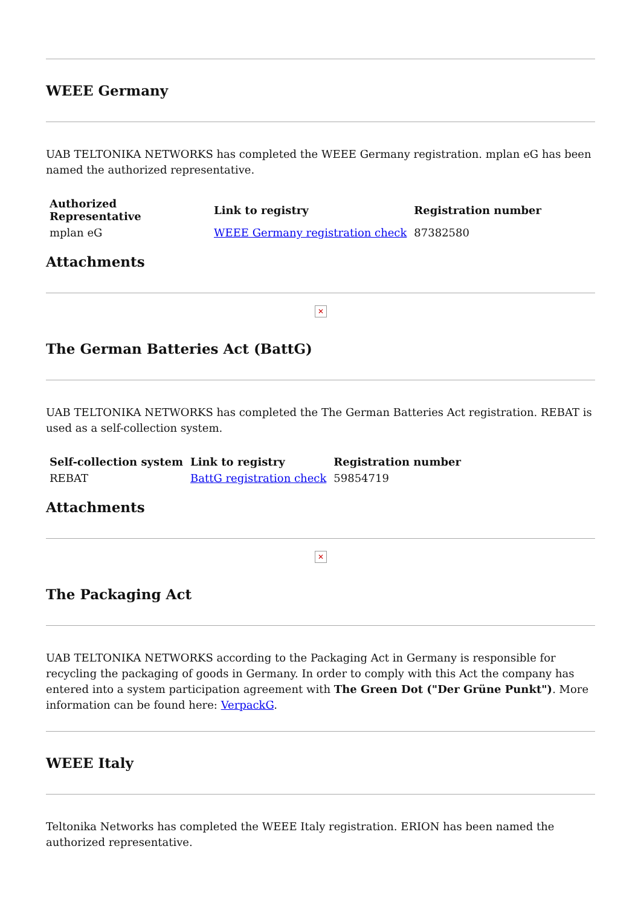WEEE Germany
UAB TELTONIKA NETWORKS has completed the WEEE Germany registration. mplan eG has been named the authorized representative.
| Authorized Representative | Link to registry | Registration number |
| --- | --- | --- |
| mplan eG | WEEE Germany registration check | 87382580 |
Attachments
✕
The German Batteries Act (BattG)
UAB TELTONIKA NETWORKS has completed the The German Batteries Act registration. REBAT is used as a self-collection system.
| Self-collection system | Link to registry | Registration number |
| --- | --- | --- |
| REBAT | BattG registration check | 59854719 |
Attachments
✕
The Packaging Act
UAB TELTONIKA NETWORKS according to the Packaging Act in Germany is responsible for recycling the packaging of goods in Germany. In order to comply with this Act the company has entered into a system participation agreement with The Green Dot ("Der Grüne Punkt"). More information can be found here: VerpackG.
WEEE Italy
Teltonika Networks has completed the WEEE Italy registration. ERION has been named the authorized representative.